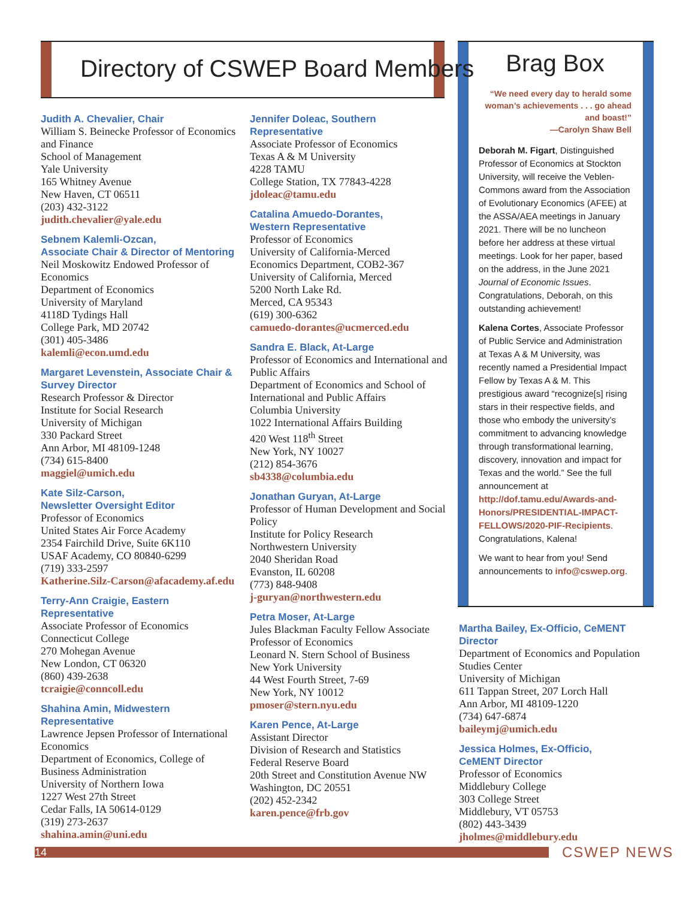Directory of CSWEP Board Members
Judith A. Chevalier, Chair
William S. Beinecke Professor of Economics and Finance
School of Management
Yale University
165 Whitney Avenue
New Haven, CT 06511
(203) 432-3122
judith.chevalier@yale.edu
Sebnem Kalemli-Ozcan,
Associate Chair & Director of Mentoring
Neil Moskowitz Endowed Professor of Economics
Department of Economics
University of Maryland
4118D Tydings Hall
College Park, MD 20742
(301) 405-3486
kalemli@econ.umd.edu
Margaret Levenstein, Associate Chair & Survey Director
Research Professor & Director
Institute for Social Research
University of Michigan
330 Packard Street
Ann Arbor, MI 48109-1248
(734) 615-8400
maggiel@umich.edu
Kate Silz-Carson,
Newsletter Oversight Editor
Professor of Economics
United States Air Force Academy
2354 Fairchild Drive, Suite 6K110
USAF Academy, CO 80840-6299
(719) 333-2597
Katherine.Silz-Carson@afacademy.af.edu
Terry-Ann Craigie, Eastern Representative
Associate Professor of Economics
Connecticut College
270 Mohegan Avenue
New London, CT 06320
(860) 439-2638
tcraigie@conncoll.edu
Shahina Amin, Midwestern Representative
Lawrence Jepsen Professor of International Economics
Department of Economics, College of Business Administration
University of Northern Iowa
1227 West 27th Street
Cedar Falls, IA 50614-0129
(319) 273-2637
shahina.amin@uni.edu
Jennifer Doleac, Southern Representative
Associate Professor of Economics
Texas A & M University
4228 TAMU
College Station, TX 77843-4228
jdoleac@tamu.edu
Catalina Amuedo-Dorantes,
Western Representative
Professor of Economics
University of California-Merced
Economics Department, COB2-367
University of California, Merced
5200 North Lake Rd.
Merced, CA 95343
(619) 300-6362
camuedo-dorantes@ucmerced.edu
Sandra E. Black, At-Large
Professor of Economics and International and Public Affairs
Department of Economics and School of International and Public Affairs
Columbia University
1022 International Affairs Building
420 West 118<sup>th</sup> Street
New York, NY 10027
(212) 854-3676
sb4338@columbia.edu
Jonathan Guryan, At-Large
Professor of Human Development and Social Policy
Institute for Policy Research
Northwestern University
2040 Sheridan Road
Evanston, IL 60208
(773) 848-9408
j-guryan@northwestern.edu
Petra Moser, At-Large
Jules Blackman Faculty Fellow Associate Professor of Economics
Leonard N. Stern School of Business
New York University
44 West Fourth Street, 7-69
New York, NY 10012
pmoser@stern.nyu.edu
Karen Pence, At-Large
Assistant Director
Division of Research and Statistics
Federal Reserve Board
20th Street and Constitution Avenue NW
Washington, DC 20551
(202) 452-2342
karen.pence@frb.gov
Brag Box
“We need every day to herald some woman’s achievements . . . go ahead and boast!”
—Carolyn Shaw Bell
Deborah M. Figart, Distinguished Professor of Economics at Stockton University, will receive the Veblen-Commons award from the Association of Evolutionary Economics (AFEE) at the ASSA/AEA meetings in January 2021. There will be no luncheon before her address at these virtual meetings. Look for her paper, based on the address, in the June 2021 Journal of Economic Issues. Congratulations, Deborah, on this outstanding achievement!
Kalena Cortes, Associate Professor of Public Service and Administration at Texas A & M University, was recently named a Presidential Impact Fellow by Texas A & M. This prestigious award “recognize[s] rising stars in their respective fields, and those who embody the university’s commitment to advancing knowledge through transformational learning, discovery, innovation and impact for Texas and the world.” See the full announcement at http://dof.tamu.edu/Awards-and-Honors/PRESIDENTIAL-IMPACT-FELLOWS/2020-PIF-Recipients. Congratulations, Kalena!
We want to hear from you! Send announcements to info@cswep.org.
Martha Bailey, Ex-Officio, CeMENT Director
Department of Economics and Population Studies Center
University of Michigan
611 Tappan Street, 207 Lorch Hall
Ann Arbor, MI 48109-1220
(734) 647-6874
baileymj@umich.edu
Jessica Holmes, Ex-Officio,
CeMENT Director
Professor of Economics
Middlebury College
303 College Street
Middlebury, VT 05753
(802) 443-3439
jholmes@middlebury.edu
14 CSWEP NEWS